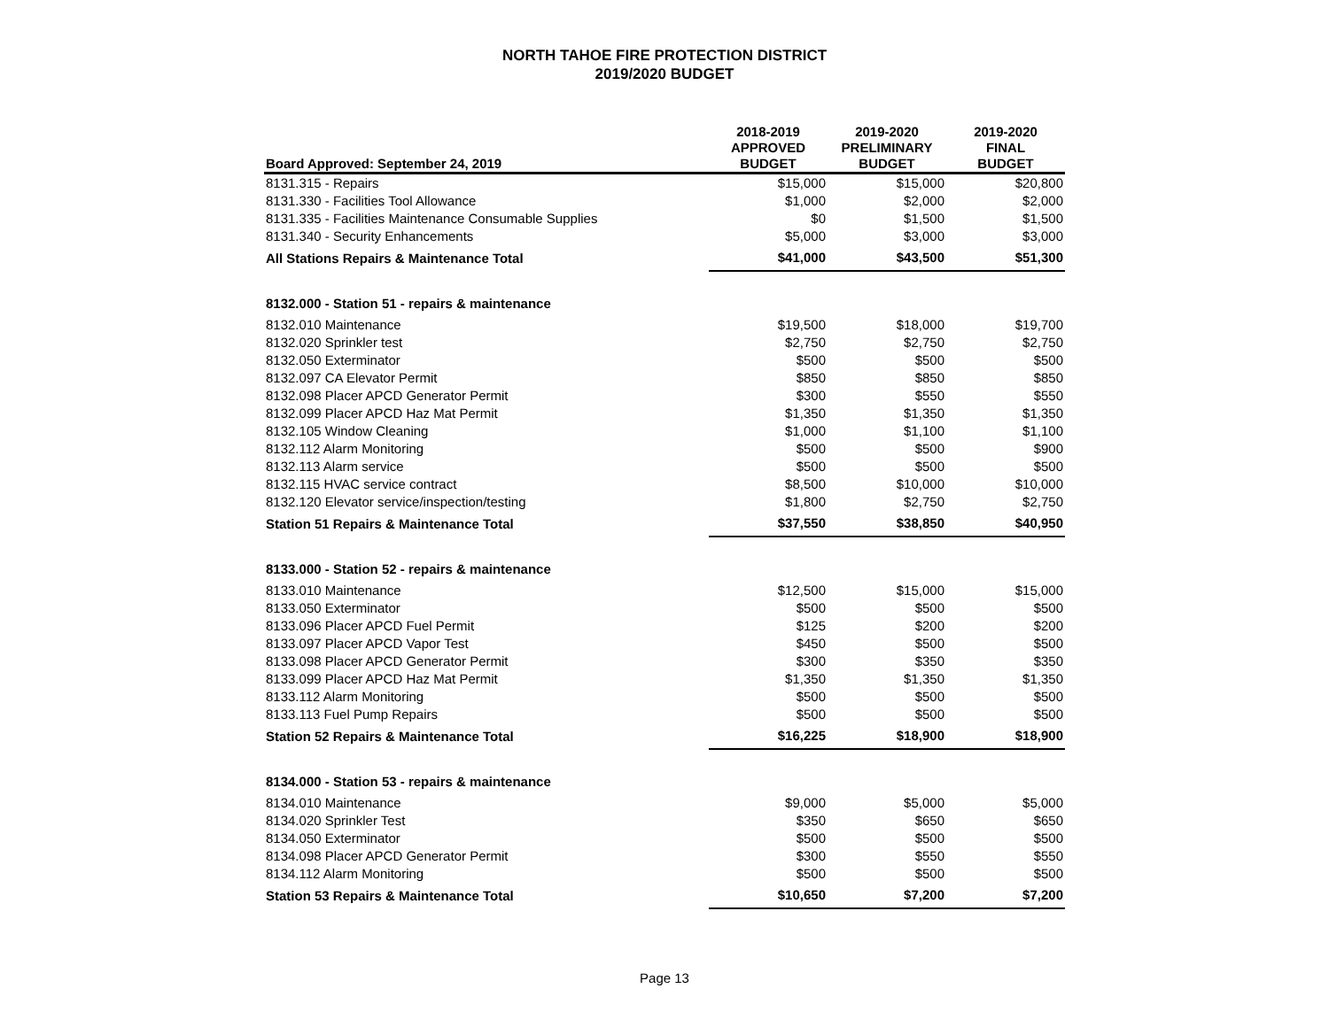NORTH TAHOE FIRE PROTECTION DISTRICT
2019/2020 BUDGET
| Board Approved: September 24, 2019 | 2018-2019 APPROVED BUDGET | 2019-2020 PRELIMINARY BUDGET | 2019-2020 FINAL BUDGET |
| --- | --- | --- | --- |
| 8131.315 - Repairs | $15,000 | $15,000 | $20,800 |
| 8131.330 - Facilities Tool Allowance | $1,000 | $2,000 | $2,000 |
| 8131.335 - Facilities Maintenance Consumable Supplies | $0 | $1,500 | $1,500 |
| 8131.340 - Security Enhancements | $5,000 | $3,000 | $3,000 |
| All Stations Repairs & Maintenance Total | $41,000 | $43,500 | $51,300 |
| 8132.000 - Station 51 - repairs & maintenance | | | |
| 8132.010 Maintenance | $19,500 | $18,000 | $19,700 |
| 8132.020 Sprinkler test | $2,750 | $2,750 | $2,750 |
| 8132.050 Exterminator | $500 | $500 | $500 |
| 8132.097 CA Elevator Permit | $850 | $850 | $850 |
| 8132.098 Placer APCD Generator Permit | $300 | $550 | $550 |
| 8132.099 Placer APCD Haz Mat Permit | $1,350 | $1,350 | $1,350 |
| 8132.105 Window Cleaning | $1,000 | $1,100 | $1,100 |
| 8132.112 Alarm Monitoring | $500 | $500 | $900 |
| 8132.113 Alarm service | $500 | $500 | $500 |
| 8132.115 HVAC service contract | $8,500 | $10,000 | $10,000 |
| 8132.120 Elevator service/inspection/testing | $1,800 | $2,750 | $2,750 |
| Station 51 Repairs & Maintenance Total | $37,550 | $38,850 | $40,950 |
| 8133.000 - Station 52 - repairs & maintenance | | | |
| 8133.010 Maintenance | $12,500 | $15,000 | $15,000 |
| 8133.050 Exterminator | $500 | $500 | $500 |
| 8133.096 Placer APCD Fuel Permit | $125 | $200 | $200 |
| 8133.097 Placer APCD Vapor Test | $450 | $500 | $500 |
| 8133.098 Placer APCD Generator Permit | $300 | $350 | $350 |
| 8133.099 Placer APCD Haz Mat Permit | $1,350 | $1,350 | $1,350 |
| 8133.112 Alarm Monitoring | $500 | $500 | $500 |
| 8133.113 Fuel Pump Repairs | $500 | $500 | $500 |
| Station 52 Repairs & Maintenance Total | $16,225 | $18,900 | $18,900 |
| 8134.000 - Station 53 - repairs & maintenance | | | |
| 8134.010 Maintenance | $9,000 | $5,000 | $5,000 |
| 8134.020 Sprinkler Test | $350 | $650 | $650 |
| 8134.050 Exterminator | $500 | $500 | $500 |
| 8134.098 Placer APCD Generator Permit | $300 | $550 | $550 |
| 8134.112 Alarm Monitoring | $500 | $500 | $500 |
| Station 53 Repairs & Maintenance Total | $10,650 | $7,200 | $7,200 |
Page 13